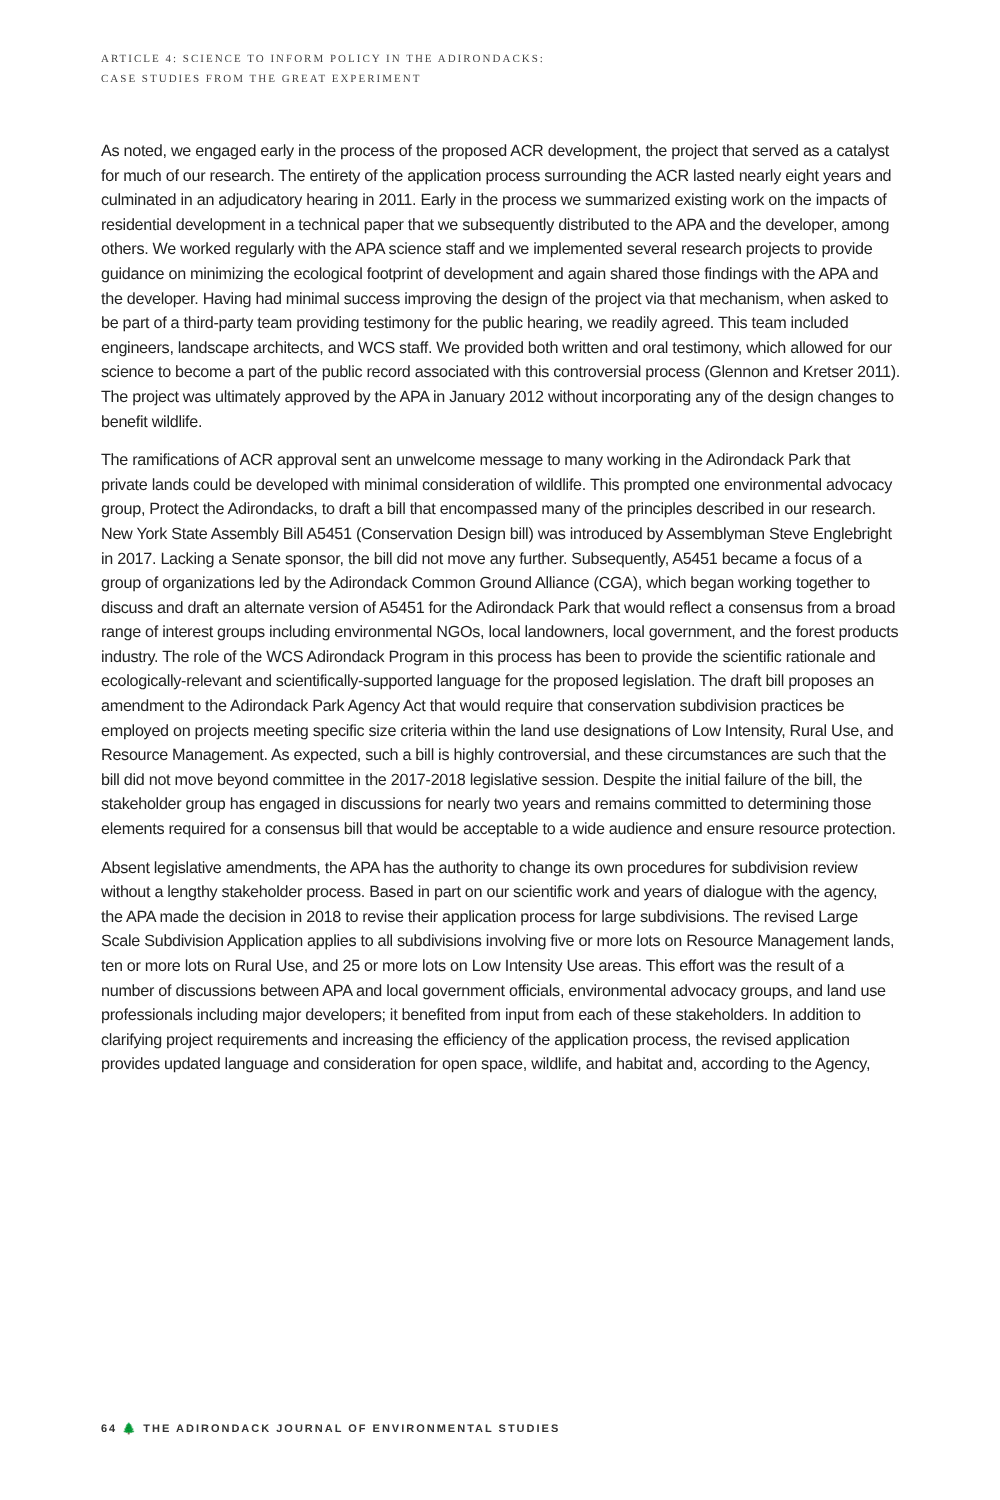ARTICLE 4: SCIENCE TO INFORM POLICY IN THE ADIRONDACKS:
CASE STUDIES FROM THE GREAT EXPERIMENT
As noted, we engaged early in the process of the proposed ACR development, the project that served as a catalyst for much of our research. The entirety of the application process surrounding the ACR lasted nearly eight years and culminated in an adjudicatory hearing in 2011. Early in the process we summarized existing work on the impacts of residential development in a technical paper that we subsequently distributed to the APA and the developer, among others. We worked regularly with the APA science staff and we implemented several research projects to provide guidance on minimizing the ecological footprint of development and again shared those findings with the APA and the developer. Having had minimal success improving the design of the project via that mechanism, when asked to be part of a third-party team providing testimony for the public hearing, we readily agreed. This team included engineers, landscape architects, and WCS staff. We provided both written and oral testimony, which allowed for our science to become a part of the public record associated with this controversial process (Glennon and Kretser 2011). The project was ultimately approved by the APA in January 2012 without incorporating any of the design changes to benefit wildlife.
The ramifications of ACR approval sent an unwelcome message to many working in the Adirondack Park that private lands could be developed with minimal consideration of wildlife. This prompted one environmental advocacy group, Protect the Adirondacks, to draft a bill that encompassed many of the principles described in our research. New York State Assembly Bill A5451 (Conservation Design bill) was introduced by Assemblyman Steve Englebright in 2017. Lacking a Senate sponsor, the bill did not move any further. Subsequently, A5451 became a focus of a group of organizations led by the Adirondack Common Ground Alliance (CGA), which began working together to discuss and draft an alternate version of A5451 for the Adirondack Park that would reflect a consensus from a broad range of interest groups including environmental NGOs, local landowners, local government, and the forest products industry. The role of the WCS Adirondack Program in this process has been to provide the scientific rationale and ecologically-relevant and scientifically-supported language for the proposed legislation. The draft bill proposes an amendment to the Adirondack Park Agency Act that would require that conservation subdivision practices be employed on projects meeting specific size criteria within the land use designations of Low Intensity, Rural Use, and Resource Management. As expected, such a bill is highly controversial, and these circumstances are such that the bill did not move beyond committee in the 2017-2018 legislative session. Despite the initial failure of the bill, the stakeholder group has engaged in discussions for nearly two years and remains committed to determining those elements required for a consensus bill that would be acceptable to a wide audience and ensure resource protection.
Absent legislative amendments, the APA has the authority to change its own procedures for subdivision review without a lengthy stakeholder process. Based in part on our scientific work and years of dialogue with the agency, the APA made the decision in 2018 to revise their application process for large subdivisions. The revised Large Scale Subdivision Application applies to all subdivisions involving five or more lots on Resource Management lands, ten or more lots on Rural Use, and 25 or more lots on Low Intensity Use areas. This effort was the result of a number of discussions between APA and local government officials, environmental advocacy groups, and land use professionals including major developers; it benefited from input from each of these stakeholders. In addition to clarifying project requirements and increasing the efficiency of the application process, the revised application provides updated language and consideration for open space, wildlife, and habitat and, according to the Agency,
64 🌲 THE ADIRONDACK JOURNAL OF ENVIRONMENTAL STUDIES